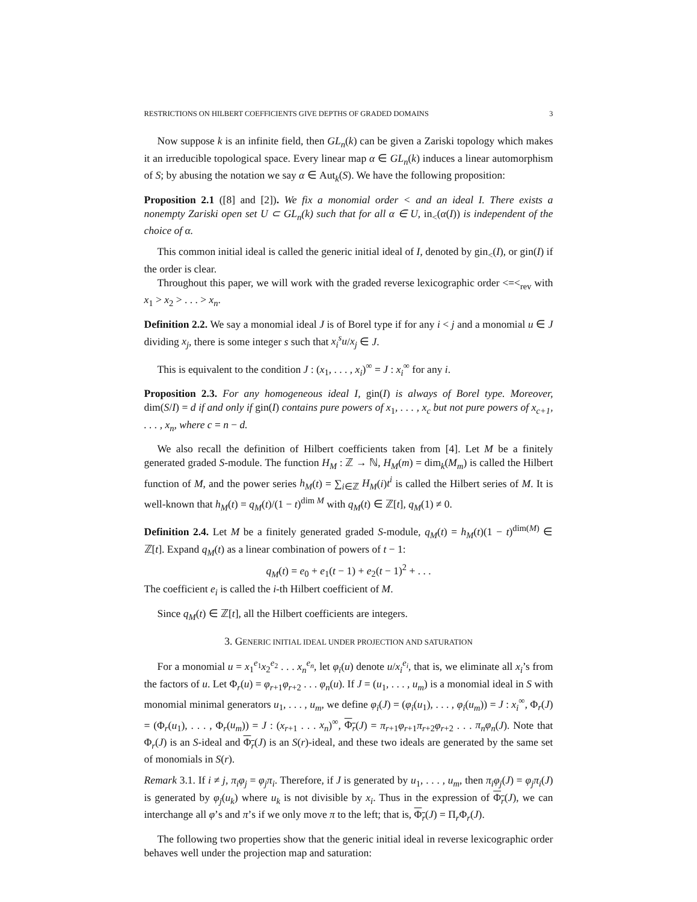RESTRICTIONS ON HILBERT COEFFICIENTS GIVE DEPTHS OF GRADED DOMAINS 3
Now suppose k is an infinite field, then GL<sub>n</sub>(k) can be given a Zariski topology which makes it an irreducible topological space. Every linear map α ∈ GL<sub>n</sub>(k) induces a linear automorphism of S; by abusing the notation we say α ∈ Aut<sub>k</sub>(S). We have the following proposition:
Proposition 2.1 ([8] and [2]). We fix a monomial order < and an ideal I. There exists a nonempty Zariski open set U ⊂ GL<sub>n</sub>(k) such that for all α ∈ U, in<sub><</sub>(α(I)) is independent of the choice of α.
This common initial ideal is called the generic initial ideal of I, denoted by gin<sub><</sub>(I), or gin(I) if the order is clear.
Throughout this paper, we will work with the graded reverse lexicographic order <=<<sub>rev</sub> with x<sub>1</sub> > x<sub>2</sub> > . . . > x<sub>n</sub>.
Definition 2.2. We say a monomial ideal J is of Borel type if for any i < j and a monomial u ∈ J dividing x<sub>j</sub>, there is some integer s such that x<sub>i</sub><sup>s</sup>u/x<sub>j</sub> ∈ J.
This is equivalent to the condition J : (x<sub>1</sub>, . . . , x<sub>i</sub>)<sup>∞</sup> = J : x<sub>i</sub><sup>∞</sup> for any i.
Proposition 2.3. For any homogeneous ideal I, gin(I) is always of Borel type. Moreover, dim(S/I) = d if and only if gin(I) contains pure powers of x<sub>1</sub>, . . . , x<sub>c</sub> but not pure powers of x<sub>c+1</sub>, . . . , x<sub>n</sub>, where c = n − d.
We also recall the definition of Hilbert coefficients taken from [4]. Let M be a finitely generated graded S-module. The function H<sub>M</sub> : ℤ → ℕ, H<sub>M</sub>(m) = dim<sub>k</sub>(M<sub>m</sub>) is called the Hilbert function of M, and the power series h<sub>M</sub>(t) = ∑<sub>i∈ℤ</sub> H<sub>M</sub>(i)t<sup>i</sup> is called the Hilbert series of M. It is well-known that h<sub>M</sub>(t) = q<sub>M</sub>(t)/(1 − t)<sup>dim M</sup> with q<sub>M</sub>(t) ∈ ℤ[t], q<sub>M</sub>(1) ≠ 0.
Definition 2.4. Let M be a finitely generated graded S-module, q<sub>M</sub>(t) = h<sub>M</sub>(t)(1 − t)<sup>dim(M)</sup> ∈ ℤ[t]. Expand q<sub>M</sub>(t) as a linear combination of powers of t − 1:
q<sub>M</sub>(t) = e<sub>0</sub> + e<sub>1</sub>(t − 1) + e<sub>2</sub>(t − 1)<sup>2</sup> + . . .
The coefficient e<sub>i</sub> is called the i-th Hilbert coefficient of M.
Since q<sub>M</sub>(t) ∈ ℤ[t], all the Hilbert coefficients are integers.
3. GENERIC INITIAL IDEAL UNDER PROJECTION AND SATURATION
For a monomial u = x<sub>1</sub><sup>e<sub>1</sub></sup>x<sub>2</sub><sup>e<sub>2</sub></sup> . . . x<sub>n</sub><sup>e<sub>n</sub></sup>, let φ<sub>i</sub>(u) denote u/x<sub>i</sub><sup>e<sub>i</sub></sup>, that is, we eliminate all x<sub>i</sub>’s from the factors of u. Let Φ<sub>r</sub>(u) = φ<sub>r+1</sub>φ<sub>r+2</sub> . . . φ<sub>n</sub>(u). If J = (u<sub>1</sub>, . . . , u<sub>m</sub>) is a monomial ideal in S with monomial minimal generators u<sub>1</sub>, . . . , u<sub>m</sub>, we define φ<sub>i</sub>(J) = (φ<sub>i</sub>(u<sub>1</sub>), . . . , φ<sub>i</sub>(u<sub>m</sub>)) = J : x<sub>i</sub><sup>∞</sup>, Φ<sub>r</sub>(J) = (Φ<sub>r</sub>(u<sub>1</sub>), . . . , Φ<sub>r</sub>(u<sub>m</sub>)) = J : (x<sub>r+1</sub> . . . x<sub>n</sub>)<sup>∞</sup>, Φ<sub>r</sub>(J) = π<sub>r+1</sub>φ<sub>r+1</sub>π<sub>r+2</sub>φ<sub>r+2</sub> . . . π<sub>n</sub>φ<sub>n</sub>(J). Note that Φ<sub>r</sub>(J) is an S-ideal and Φ<sub>r</sub>(J) is an S(r)-ideal, and these two ideals are generated by the same set of monomials in S(r).
Remark 3.1. If i ≠ j, π<sub>i</sub>φ<sub>j</sub> = φ<sub>j</sub>π<sub>i</sub>. Therefore, if J is generated by u<sub>1</sub>, . . . , u<sub>m</sub>, then π<sub>i</sub>φ<sub>j</sub>(J) = φ<sub>j</sub>π<sub>i</sub>(J) is generated by φ<sub>j</sub>(u<sub>k</sub>) where u<sub>k</sub> is not divisible by x<sub>i</sub>. Thus in the expression of Φ<sub>r</sub>(J), we can interchange all φ’s and π’s if we only move π to the left; that is, Φ<sub>r</sub>(J) = Π<sub>r</sub>Φ<sub>r</sub>(J).
The following two properties show that the generic initial ideal in reverse lexicographic order behaves well under the projection map and saturation: